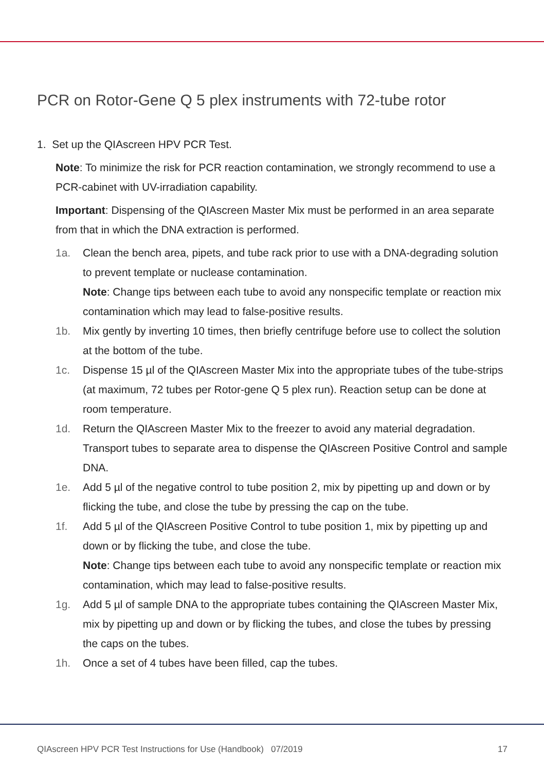PCR on Rotor-Gene Q 5 plex instruments with 72-tube rotor
1. Set up the QIAscreen HPV PCR Test.
Note: To minimize the risk for PCR reaction contamination, we strongly recommend to use a PCR-cabinet with UV-irradiation capability.
Important: Dispensing of the QIAscreen Master Mix must be performed in an area separate from that in which the DNA extraction is performed.
1a. Clean the bench area, pipets, and tube rack prior to use with a DNA-degrading solution to prevent template or nuclease contamination.
Note: Change tips between each tube to avoid any nonspecific template or reaction mix contamination which may lead to false-positive results.
1b. Mix gently by inverting 10 times, then briefly centrifuge before use to collect the solution at the bottom of the tube.
1c. Dispense 15 µl of the QIAscreen Master Mix into the appropriate tubes of the tube-strips (at maximum, 72 tubes per Rotor-gene Q 5 plex run). Reaction setup can be done at room temperature.
1d. Return the QIAscreen Master Mix to the freezer to avoid any material degradation. Transport tubes to separate area to dispense the QIAscreen Positive Control and sample DNA.
1e. Add 5 µl of the negative control to tube position 2, mix by pipetting up and down or by flicking the tube, and close the tube by pressing the cap on the tube.
1f. Add 5 µl of the QIAscreen Positive Control to tube position 1, mix by pipetting up and down or by flicking the tube, and close the tube.
Note: Change tips between each tube to avoid any nonspecific template or reaction mix contamination, which may lead to false-positive results.
1g. Add 5 µl of sample DNA to the appropriate tubes containing the QIAscreen Master Mix, mix by pipetting up and down or by flicking the tubes, and close the tubes by pressing the caps on the tubes.
1h. Once a set of 4 tubes have been filled, cap the tubes.
QIAscreen HPV PCR Test Instructions for Use (Handbook) 07/2019 17